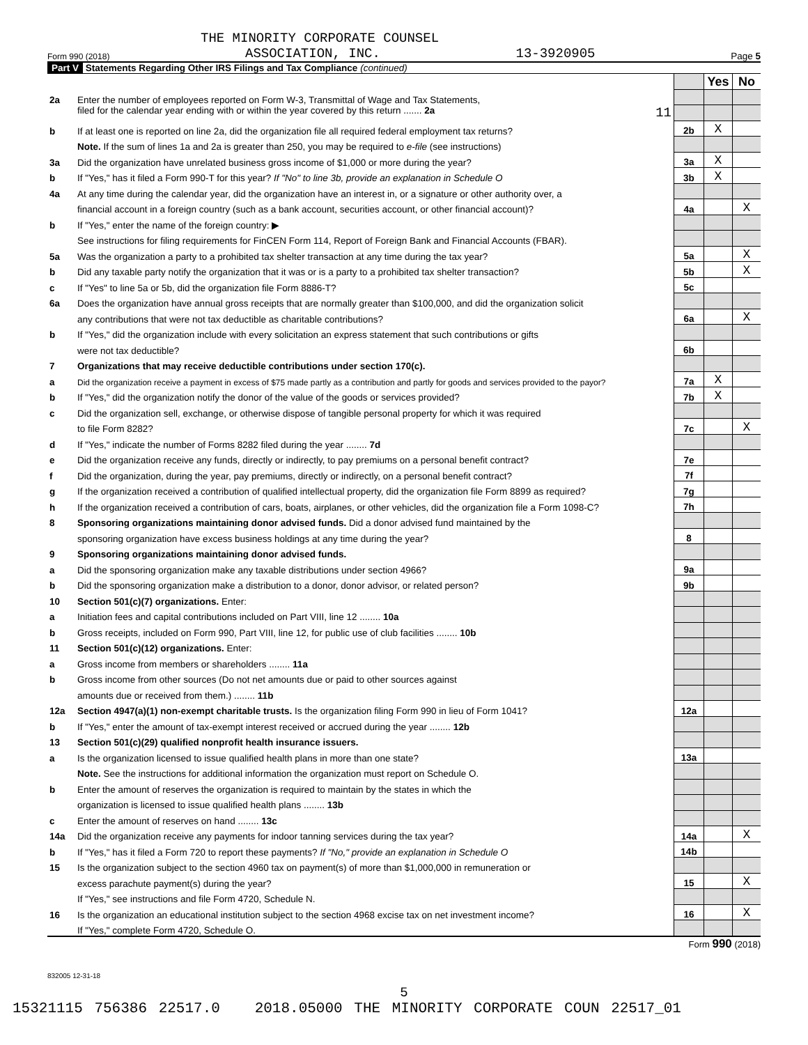THE MINORITY CORPORATE COUNSEL
Form 990 (2018) ASSOCIATION, INC. 13-3920905 Page 5
Part V Statements Regarding Other IRS Filings and Tax Compliance (continued)
| | | | Yes | No |
| 2a | Enter the number of employees reported on Form W-3, Transmittal of Wage and Tax Statements, | | | |
| | filed for the calendar year ending with or within the year covered by this return ....... 2a 11 | | | |
| b | If at least one is reported on line 2a, did the organization file all required federal employment tax returns? | 2b | X | |
| | Note. If the sum of lines 1a and 2a is greater than 250, you may be required to e-file (see instructions) | | | |
| 3a | Did the organization have unrelated business gross income of $1,000 or more during the year? | 3a | X | |
| b | If "Yes," has it filed a Form 990-T for this year? If "No" to line 3b, provide an explanation in Schedule O | 3b | X | |
| 4a | At any time during the calendar year, did the organization have an interest in, or a signature or other authority over, a | | | |
| | financial account in a foreign country (such as a bank account, securities account, or other financial account)? | 4a | | X |
| b | If "Yes," enter the name of the foreign country: ▶ | | | |
| | See instructions for filing requirements for FinCEN Form 114, Report of Foreign Bank and Financial Accounts (FBAR). | | | |
| 5a | Was the organization a party to a prohibited tax shelter transaction at any time during the tax year? | 5a | | X |
| b | Did any taxable party notify the organization that it was or is a party to a prohibited tax shelter transaction? | 5b | | X |
| c | If "Yes" to line 5a or 5b, did the organization file Form 8886-T? | 5c | | |
| 6a | Does the organization have annual gross receipts that are normally greater than $100,000, and did the organization solicit | | | |
| | any contributions that were not tax deductible as charitable contributions? | 6a | | X |
| b | If "Yes," did the organization include with every solicitation an express statement that such contributions or gifts | | | |
| | were not tax deductible? | 6b | | |
| 7 | Organizations that may receive deductible contributions under section 170(c). | | | |
| a | Did the organization receive a payment in excess of $75 made partly as a contribution and partly for goods and services provided to the payor? | 7a | X | |
| b | If "Yes," did the organization notify the donor of the value of the goods or services provided? | 7b | X | |
| c | Did the organization sell, exchange, or otherwise dispose of tangible personal property for which it was required | | | |
| | to file Form 8282? | 7c | | X |
| d | If "Yes," indicate the number of Forms 8282 filed during the year ........ 7d | | | |
| e | Did the organization receive any funds, directly or indirectly, to pay premiums on a personal benefit contract? | 7e | | |
| f | Did the organization, during the year, pay premiums, directly or indirectly, on a personal benefit contract? | 7f | | |
| g | If the organization received a contribution of qualified intellectual property, did the organization file Form 8899 as required? | 7g | | |
| h | If the organization received a contribution of cars, boats, airplanes, or other vehicles, did the organization file a Form 1098-C? | 7h | | |
| 8 | Sponsoring organizations maintaining donor advised funds. Did a donor advised fund maintained by the | | | |
| | sponsoring organization have excess business holdings at any time during the year? | 8 | | |
| 9 | Sponsoring organizations maintaining donor advised funds. | | | |
| a | Did the sponsoring organization make any taxable distributions under section 4966? | 9a | | |
| b | Did the sponsoring organization make a distribution to a donor, donor advisor, or related person? | 9b | | |
| 10 | Section 501(c)(7) organizations. Enter: | | | |
| a | Initiation fees and capital contributions included on Part VIII, line 12 ........ 10a | | | |
| b | Gross receipts, included on Form 990, Part VIII, line 12, for public use of club facilities ........ 10b | | | |
| 11 | Section 501(c)(12) organizations. Enter: | | | |
| a | Gross income from members or shareholders ........ 11a | | | |
| b | Gross income from other sources (Do not net amounts due or paid to other sources against | | | |
| | amounts due or received from them.) ........ 11b | | | |
| 12a | Section 4947(a)(1) non-exempt charitable trusts. Is the organization filing Form 990 in lieu of Form 1041? | 12a | | |
| b | If "Yes," enter the amount of tax-exempt interest received or accrued during the year ........ 12b | | | |
| 13 | Section 501(c)(29) qualified nonprofit health insurance issuers. | | | |
| a | Is the organization licensed to issue qualified health plans in more than one state? | 13a | | |
| | Note. See the instructions for additional information the organization must report on Schedule O. | | | |
| b | Enter the amount of reserves the organization is required to maintain by the states in which the | | | |
| | organization is licensed to issue qualified health plans ........ 13b | | | |
| c | Enter the amount of reserves on hand ........ 13c | | | |
| 14a | Did the organization receive any payments for indoor tanning services during the tax year? | 14a | | X |
| b | If "Yes," has it filed a Form 720 to report these payments? If "No," provide an explanation in Schedule O | 14b | | |
| 15 | Is the organization subject to the section 4960 tax on payment(s) of more than $1,000,000 in remuneration or | | | |
| | excess parachute payment(s) during the year? | 15 | | X |
| | If "Yes," see instructions and file Form 4720, Schedule N. | | | |
| 16 | Is the organization an educational institution subject to the section 4968 excise tax on net investment income? | 16 | | X |
| | If "Yes," complete Form 4720, Schedule O. | | | |
Form 990 (2018)
832005 12-31-18
5
15321115 756386 22517.0 2018.05000 THE MINORITY CORPORATE COUN 22517_01